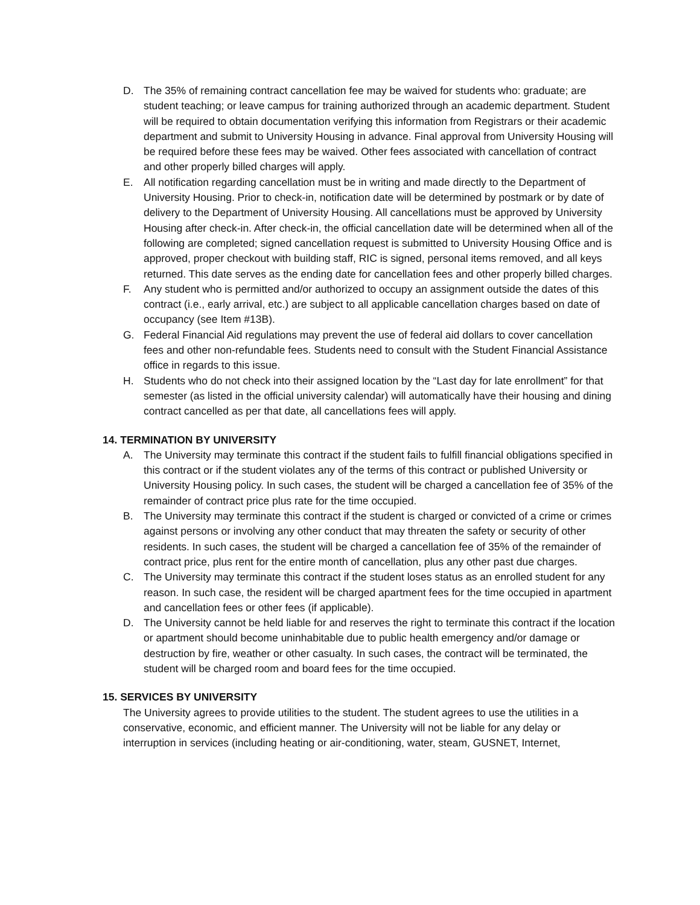D. The 35% of remaining contract cancellation fee may be waived for students who: graduate; are student teaching; or leave campus for training authorized through an academic department. Student will be required to obtain documentation verifying this information from Registrars or their academic department and submit to University Housing in advance. Final approval from University Housing will be required before these fees may be waived. Other fees associated with cancellation of contract and other properly billed charges will apply.
E. All notification regarding cancellation must be in writing and made directly to the Department of University Housing. Prior to check-in, notification date will be determined by postmark or by date of delivery to the Department of University Housing. All cancellations must be approved by University Housing after check-in. After check-in, the official cancellation date will be determined when all of the following are completed; signed cancellation request is submitted to University Housing Office and is approved, proper checkout with building staff, RIC is signed, personal items removed, and all keys returned. This date serves as the ending date for cancellation fees and other properly billed charges.
F. Any student who is permitted and/or authorized to occupy an assignment outside the dates of this contract (i.e., early arrival, etc.) are subject to all applicable cancellation charges based on date of occupancy (see Item #13B).
G. Federal Financial Aid regulations may prevent the use of federal aid dollars to cover cancellation fees and other non-refundable fees. Students need to consult with the Student Financial Assistance office in regards to this issue.
H. Students who do not check into their assigned location by the “Last day for late enrollment” for that semester (as listed in the official university calendar) will automatically have their housing and dining contract cancelled as per that date, all cancellations fees will apply.
14. TERMINATION BY UNIVERSITY
A. The University may terminate this contract if the student fails to fulfill financial obligations specified in this contract or if the student violates any of the terms of this contract or published University or University Housing policy. In such cases, the student will be charged a cancellation fee of 35% of the remainder of contract price plus rate for the time occupied.
B. The University may terminate this contract if the student is charged or convicted of a crime or crimes against persons or involving any other conduct that may threaten the safety or security of other residents. In such cases, the student will be charged a cancellation fee of 35% of the remainder of contract price, plus rent for the entire month of cancellation, plus any other past due charges.
C. The University may terminate this contract if the student loses status as an enrolled student for any reason. In such case, the resident will be charged apartment fees for the time occupied in apartment and cancellation fees or other fees (if applicable).
D. The University cannot be held liable for and reserves the right to terminate this contract if the location or apartment should become uninhabitable due to public health emergency and/or damage or destruction by fire, weather or other casualty. In such cases, the contract will be terminated, the student will be charged room and board fees for the time occupied.
15. SERVICES BY UNIVERSITY
The University agrees to provide utilities to the student. The student agrees to use the utilities in a conservative, economic, and efficient manner. The University will not be liable for any delay or interruption in services (including heating or air-conditioning, water, steam, GUSNET, Internet,